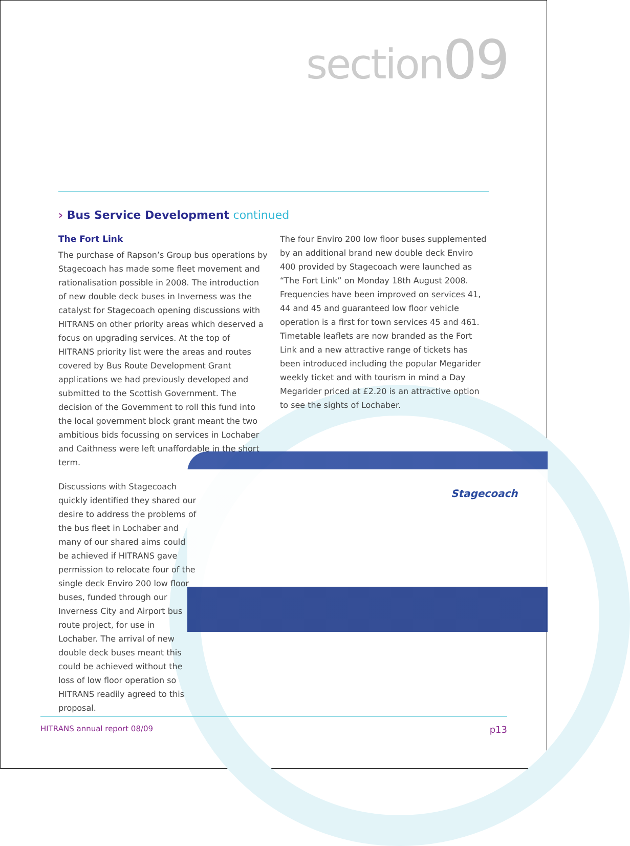section09
Stagecoach
› Bus Service Development continued
The Fort Link
The purchase of Rapson’s Group bus operations by Stagecoach has made some fleet movement and rationalisation possible in 2008. The introduction of new double deck buses in Inverness was the catalyst for Stagecoach opening discussions with HITRANS on other priority areas which deserved a focus on upgrading services. At the top of HITRANS priority list were the areas and routes covered by Bus Route Development Grant applications we had previously developed and submitted to the Scottish Government. The decision of the Government to roll this fund into the local government block grant meant the two ambitious bids focussing on services in Lochaber and Caithness were left unaffordable in the short term.
Discussions with Stagecoach quickly identified they shared our desire to address the problems of the bus fleet in Lochaber and many of our shared aims could be achieved if HITRANS gave permission to relocate four of the single deck Enviro 200 low floor buses, funded through our Inverness City and Airport bus route project, for use in Lochaber. The arrival of new double deck buses meant this could be achieved without the loss of low floor operation so HITRANS readily agreed to this proposal.
The four Enviro 200 low floor buses supplemented by an additional brand new double deck Enviro 400 provided by Stagecoach were launched as “The Fort Link” on Monday 18th August 2008. Frequencies have been improved on services 41, 44 and 45 and guaranteed low floor vehicle operation is a first for town services 45 and 461. Timetable leaflets are now branded as the Fort Link and a new attractive range of tickets has been introduced including the popular Megarider weekly ticket and with tourism in mind a Day Megarider priced at £2.20 is an attractive option to see the sights of Lochaber.
HITRANS annual report 08/09 p13